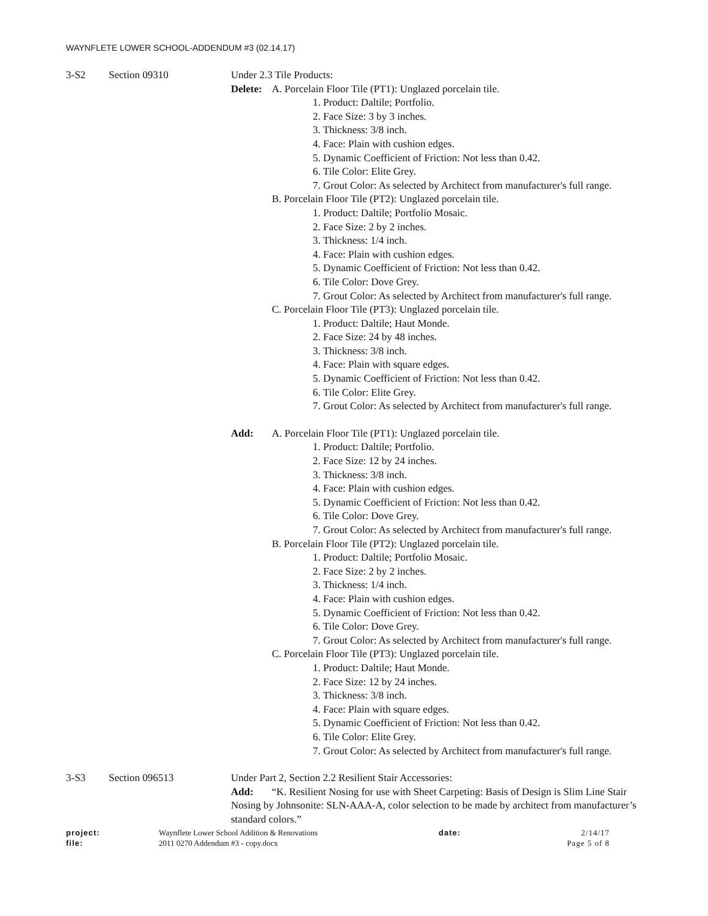WAYNFLETE LOWER SCHOOL-ADDENDUM #3 (02.14.17)
3-S2 Section 09310 Under 2.3 Tile Products:
Delete: A. Porcelain Floor Tile (PT1): Unglazed porcelain tile.
1. Product: Daltile; Portfolio.
2. Face Size: 3 by 3 inches.
3. Thickness: 3/8 inch.
4. Face: Plain with cushion edges.
5. Dynamic Coefficient of Friction: Not less than 0.42.
6. Tile Color: Elite Grey.
7. Grout Color: As selected by Architect from manufacturer's full range.
B. Porcelain Floor Tile (PT2): Unglazed porcelain tile.
1. Product: Daltile; Portfolio Mosaic.
2. Face Size: 2 by 2 inches.
3. Thickness: 1/4 inch.
4. Face: Plain with cushion edges.
5. Dynamic Coefficient of Friction: Not less than 0.42.
6. Tile Color: Dove Grey.
7. Grout Color: As selected by Architect from manufacturer's full range.
C. Porcelain Floor Tile (PT3): Unglazed porcelain tile.
1. Product: Daltile; Haut Monde.
2. Face Size: 24 by 48 inches.
3. Thickness: 3/8 inch.
4. Face: Plain with square edges.
5. Dynamic Coefficient of Friction: Not less than 0.42.
6. Tile Color: Elite Grey.
7. Grout Color: As selected by Architect from manufacturer's full range.
Add: A. Porcelain Floor Tile (PT1): Unglazed porcelain tile.
1. Product: Daltile; Portfolio.
2. Face Size: 12 by 24 inches.
3. Thickness: 3/8 inch.
4. Face: Plain with cushion edges.
5. Dynamic Coefficient of Friction: Not less than 0.42.
6. Tile Color: Dove Grey.
7. Grout Color: As selected by Architect from manufacturer's full range.
B. Porcelain Floor Tile (PT2): Unglazed porcelain tile.
1. Product: Daltile; Portfolio Mosaic.
2. Face Size: 2 by 2 inches.
3. Thickness: 1/4 inch.
4. Face: Plain with cushion edges.
5. Dynamic Coefficient of Friction: Not less than 0.42.
6. Tile Color: Dove Grey.
7. Grout Color: As selected by Architect from manufacturer's full range.
C. Porcelain Floor Tile (PT3): Unglazed porcelain tile.
1. Product: Daltile; Haut Monde.
2. Face Size: 12 by 24 inches.
3. Thickness: 3/8 inch.
4. Face: Plain with square edges.
5. Dynamic Coefficient of Friction: Not less than 0.42.
6. Tile Color: Elite Grey.
7. Grout Color: As selected by Architect from manufacturer's full range.
3-S3 Section 096513 Under Part 2, Section 2.2 Resilient Stair Accessories:
Add: “K. Resilient Nosing for use with Sheet Carpeting: Basis of Design is Slim Line Stair Nosing by Johnsonite: SLN-AAA-A, color selection to be made by architect from manufacturer’s standard colors.”
project: Waynflete Lower School Addition & Renovations date: 2/14/17
file: 2011 0270 Addendum #3 - copy.docx Page 5 of 8